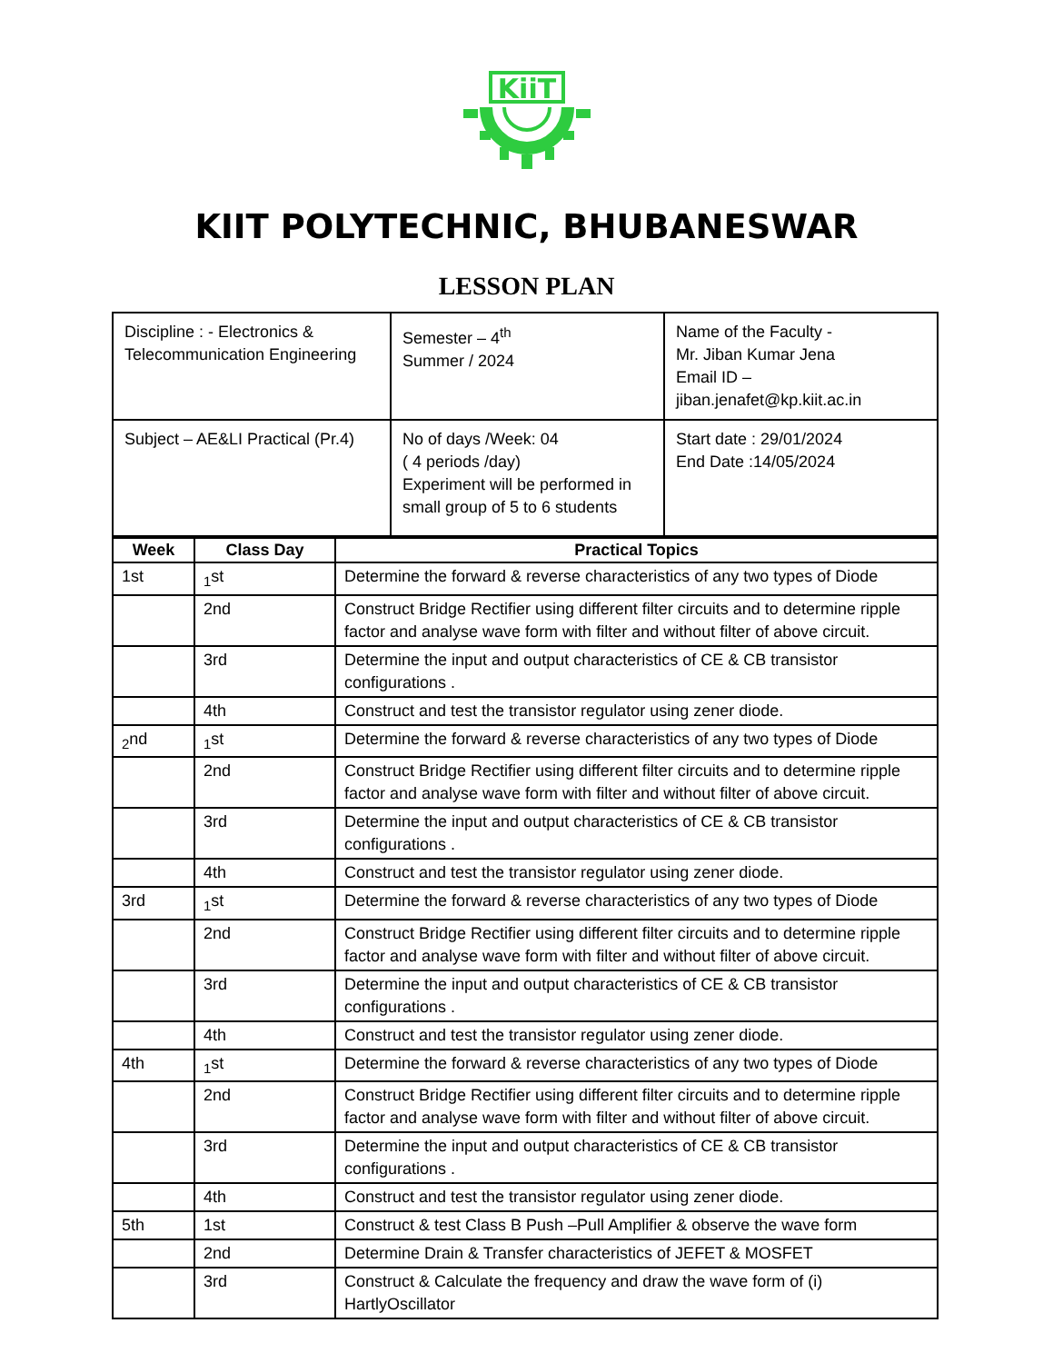KiiT
KIIT POLYTECHNIC, BHUBANESWAR
LESSON PLAN
| Discipline : - Electronics & Telecommunication Engineering | Semester – 4<sup>th</sup> Summer / 2024 | Name of the Faculty - Mr. Jiban Kumar Jena Email ID – jiban.jenafet@kp.kiit.ac.in |
| Subject – AE&LI Practical (Pr.4) | No of days /Week: 04 ( 4 periods /day) Experiment will be performed in small group of 5 to 6 students | Start date : 29/01/2024 End Date :14/05/2024 |
| Week | Class Day | Practical Topics |
| --- | --- | --- |
| 1st | <sub>1</sub>st | Determine the forward & reverse characteristics of any two types of Diode |
| | 2nd | Construct Bridge Rectifier using different filter circuits and to determine ripple factor and analyse wave form with filter and without filter of above circuit. |
| | 3rd | Determine the input and output characteristics of CE & CB transistor configurations . |
| | 4th | Construct and test the transistor regulator using zener diode. |
| <sub>2</sub>nd | <sub>1</sub>st | Determine the forward & reverse characteristics of any two types of Diode |
| | 2nd | Construct Bridge Rectifier using different filter circuits and to determine ripple factor and analyse wave form with filter and without filter of above circuit. |
| | 3rd | Determine the input and output characteristics of CE & CB transistor configurations . |
| | 4th | Construct and test the transistor regulator using zener diode. |
| 3rd | <sub>1</sub>st | Determine the forward & reverse characteristics of any two types of Diode |
| | 2nd | Construct Bridge Rectifier using different filter circuits and to determine ripple factor and analyse wave form with filter and without filter of above circuit. |
| | 3rd | Determine the input and output characteristics of CE & CB transistor configurations . |
| | 4th | Construct and test the transistor regulator using zener diode. |
| 4th | <sub>1</sub>st | Determine the forward & reverse characteristics of any two types of Diode |
| | 2nd | Construct Bridge Rectifier using different filter circuits and to determine ripple factor and analyse wave form with filter and without filter of above circuit. |
| | 3rd | Determine the input and output characteristics of CE & CB transistor configurations . |
| | 4th | Construct and test the transistor regulator using zener diode. |
| 5th | 1st | Construct & test Class B Push –Pull Amplifier & observe the wave form |
| | 2nd | Determine Drain & Transfer characteristics of JEFET & MOSFET |
| | 3rd | Construct & Calculate the frequency and draw the wave form of (i) HartlyOscillator |